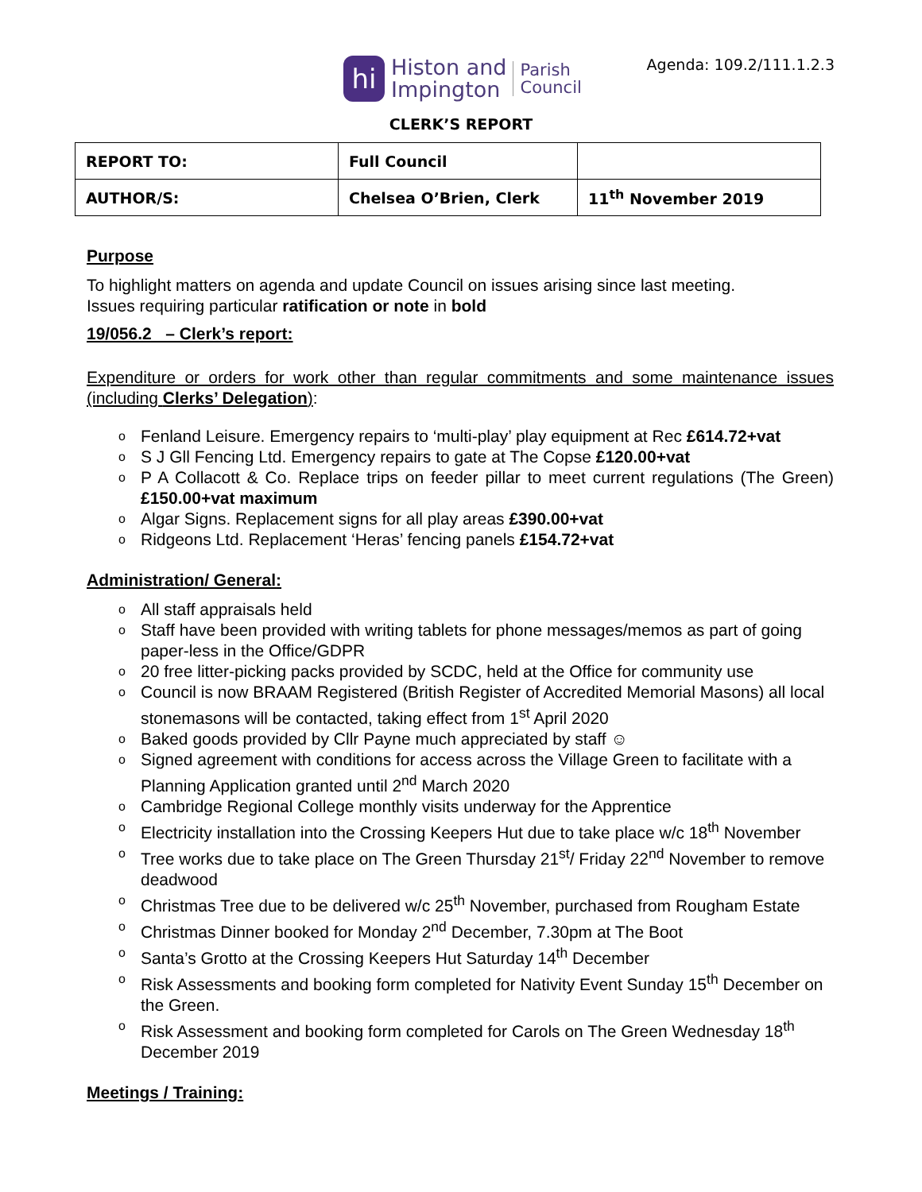hi
Histon and
Impington
Parish
Council
Agenda: 109.2/111.1.2.3
CLERK’S REPORT
| REPORT TO: | Full Council | |
| AUTHOR/S: | Chelsea O’Brien, Clerk | 11<sup>th</sup> November 2019 |
Purpose
To highlight matters on agenda and update Council on issues arising since last meeting.
Issues requiring particular ratification or note in bold
19/056.2 – Clerk’s report:
Expenditure or orders for work other than regular commitments and some maintenance issues (including Clerks’ Delegation):
o Fenland Leisure. Emergency repairs to ‘multi-play’ play equipment at Rec £614.72+vat
o S J Gll Fencing Ltd. Emergency repairs to gate at The Copse £120.00+vat
o P A Collacott & Co. Replace trips on feeder pillar to meet current regulations (The Green) £150.00+vat maximum
o Algar Signs. Replacement signs for all play areas £390.00+vat
o Ridgeons Ltd. Replacement ‘Heras’ fencing panels £154.72+vat
Administration/ General:
o All staff appraisals held
o Staff have been provided with writing tablets for phone messages/memos as part of going paper-less in the Office/GDPR
o 20 free litter-picking packs provided by SCDC, held at the Office for community use
o Council is now BRAAM Registered (British Register of Accredited Memorial Masons) all local stonemasons will be contacted, taking effect from 1<sup>st</sup> April 2020
o Baked goods provided by Cllr Payne much appreciated by staff ☺
o Signed agreement with conditions for access across the Village Green to facilitate with a Planning Application granted until 2<sup>nd</sup> March 2020
o Cambridge Regional College monthly visits underway for the Apprentice
o Electricity installation into the Crossing Keepers Hut due to take place w/c 18<sup>th</sup> November
o Tree works due to take place on The Green Thursday 21<sup>st</sup>/ Friday 22<sup>nd</sup> November to remove deadwood
o Christmas Tree due to be delivered w/c 25<sup>th</sup> November, purchased from Rougham Estate
o Christmas Dinner booked for Monday 2<sup>nd</sup> December, 7.30pm at The Boot
o Santa’s Grotto at the Crossing Keepers Hut Saturday 14<sup>th</sup> December
o Risk Assessments and booking form completed for Nativity Event Sunday 15<sup>th</sup> December on the Green.
o Risk Assessment and booking form completed for Carols on The Green Wednesday 18<sup>th</sup> December 2019
Meetings / Training: